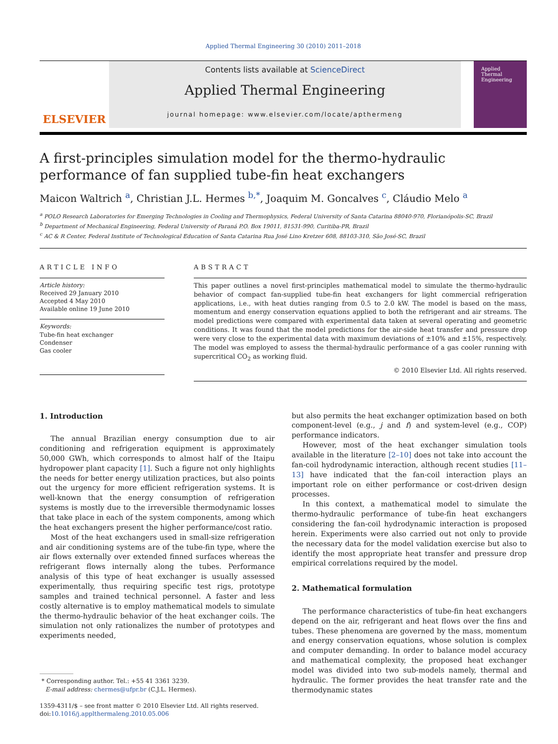Applied Thermal Engineering 30 (2010) 2011–2018
ELSEVIER
Contents lists available at ScienceDirect
Applied Thermal Engineering
journal homepage: www.elsevier.com/locate/apthermeng
Applied
Thermal
Engineering
A first-principles simulation model for the thermo-hydraulic performance of fan supplied tube-fin heat exchangers
Maicon Waltrich <sup>a</sup>, Christian J.L. Hermes <sup>b,*</sup>, Joaquim M. Goncalves <sup>c</sup>, Cláudio Melo <sup>a</sup>
<sup>a</sup> POLO Research Laboratories for Emerging Technologies in Cooling and Thermophysics, Federal University of Santa Catarina 88040-970, Florianópolis-SC, Brazil
<sup>b</sup> Department of Mechanical Engineering, Federal University of Paraná P.O. Box 19011, 81531-990, Curitiba-PR, Brazil
<sup>c</sup> AC & R Center, Federal Institute of Technological Education of Santa Catarina Rua José Lino Kretzer 608, 88103-310, São José-SC, Brazil
ARTICLE INFO
Article history:
Received 29 January 2010
Accepted 4 May 2010
Available online 19 June 2010
Keywords:
Tube-fin heat exchanger
Condenser
Gas cooler
ABSTRACT
This paper outlines a novel first-principles mathematical model to simulate the thermo-hydraulic behavior of compact fan-supplied tube-fin heat exchangers for light commercial refrigeration applications, i.e., with heat duties ranging from 0.5 to 2.0 kW. The model is based on the mass, momentum and energy conservation equations applied to both the refrigerant and air streams. The model predictions were compared with experimental data taken at several operating and geometric conditions. It was found that the model predictions for the air-side heat transfer and pressure drop were very close to the experimental data with maximum deviations of ±10% and ±15%, respectively. The model was employed to assess the thermal-hydraulic performance of a gas cooler running with supercritical CO<sub>2</sub> as working fluid.
© 2010 Elsevier Ltd. All rights reserved.
1. Introduction
The annual Brazilian energy consumption due to air conditioning and refrigeration equipment is approximately 50,000 GWh, which corresponds to almost half of the Itaipu hydropower plant capacity [1]. Such a figure not only highlights the needs for better energy utilization practices, but also points out the urgency for more efficient refrigeration systems. It is well-known that the energy consumption of refrigeration systems is mostly due to the irreversible thermodynamic losses that take place in each of the system components, among which the heat exchangers present the higher performance/cost ratio.
Most of the heat exchangers used in small-size refrigeration and air conditioning systems are of the tube-fin type, where the air flows externally over extended finned surfaces whereas the refrigerant flows internally along the tubes. Performance analysis of this type of heat exchanger is usually assessed experimentally, thus requiring specific test rigs, prototype samples and trained technical personnel. A faster and less costly alternative is to employ mathematical models to simulate the thermo-hydraulic behavior of the heat exchanger coils. The simulation not only rationalizes the number of prototypes and experiments needed,
* Corresponding author. Tel.: +55 41 3361 3239.
E-mail address: chermes@ufpr.br (C.J.L. Hermes).
1359-4311/$ – see front matter © 2010 Elsevier Ltd. All rights reserved.
doi:10.1016/j.applthermaleng.2010.05.006
but also permits the heat exchanger optimization based on both component-level (e.g., j and f) and system-level (e.g., COP) performance indicators.
However, most of the heat exchanger simulation tools available in the literature [2–10] does not take into account the fan-coil hydrodynamic interaction, although recent studies [11–13] have indicated that the fan-coil interaction plays an important role on either performance or cost-driven design processes.
In this context, a mathematical model to simulate the thermo-hydraulic performance of tube-fin heat exchangers considering the fan-coil hydrodynamic interaction is proposed herein. Experiments were also carried out not only to provide the necessary data for the model validation exercise but also to identify the most appropriate heat transfer and pressure drop empirical correlations required by the model.
2. Mathematical formulation
The performance characteristics of tube-fin heat exchangers depend on the air, refrigerant and heat flows over the fins and tubes. These phenomena are governed by the mass, momentum and energy conservation equations, whose solution is complex and computer demanding. In order to balance model accuracy and mathematical complexity, the proposed heat exchanger model was divided into two sub-models namely, thermal and hydraulic. The former provides the heat transfer rate and the thermodynamic states